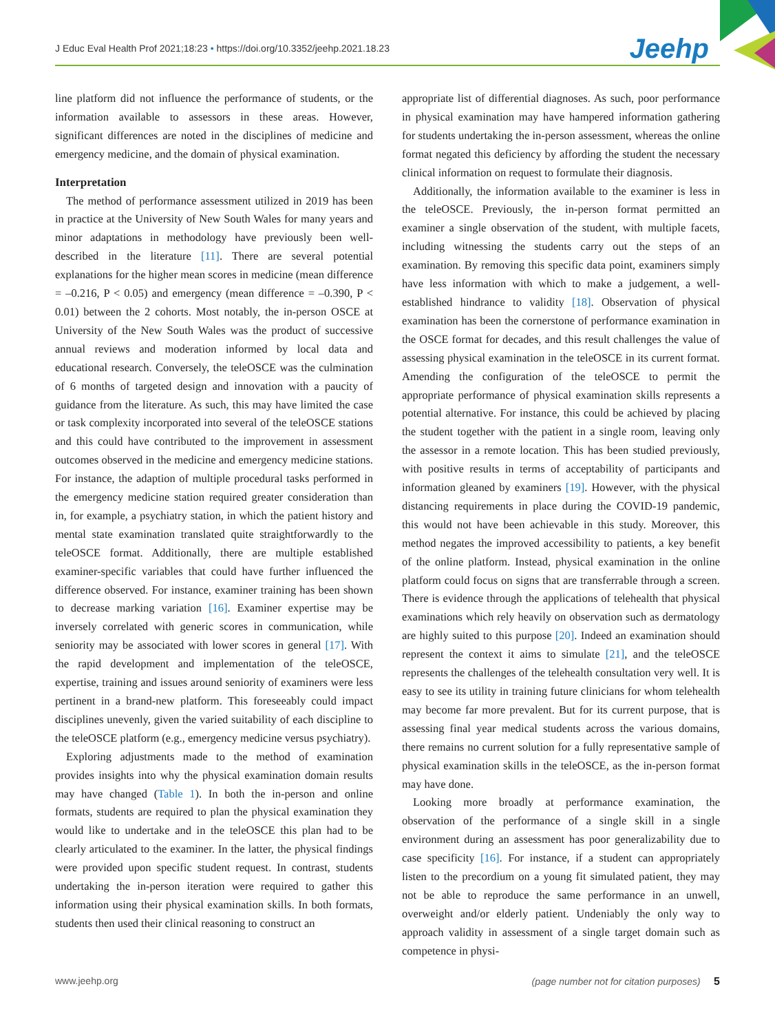J Educ Eval Health Prof 2021;18:23 • https://doi.org/10.3352/jeehp.2021.18.23
Jeehp
line platform did not influence the performance of students, or the information available to assessors in these areas. However, significant differences are noted in the disciplines of medicine and emergency medicine, and the domain of physical examination.
Interpretation
The method of performance assessment utilized in 2019 has been in practice at the University of New South Wales for many years and minor adaptations in methodology have previously been well-described in the literature [11]. There are several potential explanations for the higher mean scores in medicine (mean difference = –0.216, P < 0.05) and emergency (mean difference = –0.390, P < 0.01) between the 2 cohorts. Most notably, the in-person OSCE at University of the New South Wales was the product of successive annual reviews and moderation informed by local data and educational research. Conversely, the teleOSCE was the culmination of 6 months of targeted design and innovation with a paucity of guidance from the literature. As such, this may have limited the case or task complexity incorporated into several of the teleOSCE stations and this could have contributed to the improvement in assessment outcomes observed in the medicine and emergency medicine stations. For instance, the adaption of multiple procedural tasks performed in the emergency medicine station required greater consideration than in, for example, a psychiatry station, in which the patient history and mental state examination translated quite straightforwardly to the teleOSCE format. Additionally, there are multiple established examiner-specific variables that could have further influenced the difference observed. For instance, examiner training has been shown to decrease marking variation [16]. Examiner expertise may be inversely correlated with generic scores in communication, while seniority may be associated with lower scores in general [17]. With the rapid development and implementation of the teleOSCE, expertise, training and issues around seniority of examiners were less pertinent in a brand-new platform. This foreseeably could impact disciplines unevenly, given the varied suitability of each discipline to the teleOSCE platform (e.g., emergency medicine versus psychiatry).
Exploring adjustments made to the method of examination provides insights into why the physical examination domain results may have changed (Table 1). In both the in-person and online formats, students are required to plan the physical examination they would like to undertake and in the teleOSCE this plan had to be clearly articulated to the examiner. In the latter, the physical findings were provided upon specific student request. In contrast, students undertaking the in-person iteration were required to gather this information using their physical examination skills. In both formats, students then used their clinical reasoning to construct an
appropriate list of differential diagnoses. As such, poor performance in physical examination may have hampered information gathering for students undertaking the in-person assessment, whereas the online format negated this deficiency by affording the student the necessary clinical information on request to formulate their diagnosis.
Additionally, the information available to the examiner is less in the teleOSCE. Previously, the in-person format permitted an examiner a single observation of the student, with multiple facets, including witnessing the students carry out the steps of an examination. By removing this specific data point, examiners simply have less information with which to make a judgement, a well-established hindrance to validity [18]. Observation of physical examination has been the cornerstone of performance examination in the OSCE format for decades, and this result challenges the value of assessing physical examination in the teleOSCE in its current format. Amending the configuration of the teleOSCE to permit the appropriate performance of physical examination skills represents a potential alternative. For instance, this could be achieved by placing the student together with the patient in a single room, leaving only the assessor in a remote location. This has been studied previously, with positive results in terms of acceptability of participants and information gleaned by examiners [19]. However, with the physical distancing requirements in place during the COVID-19 pandemic, this would not have been achievable in this study. Moreover, this method negates the improved accessibility to patients, a key benefit of the online platform. Instead, physical examination in the online platform could focus on signs that are transferrable through a screen. There is evidence through the applications of telehealth that physical examinations which rely heavily on observation such as dermatology are highly suited to this purpose [20]. Indeed an examination should represent the context it aims to simulate [21], and the teleOSCE represents the challenges of the telehealth consultation very well. It is easy to see its utility in training future clinicians for whom telehealth may become far more prevalent. But for its current purpose, that is assessing final year medical students across the various domains, there remains no current solution for a fully representative sample of physical examination skills in the teleOSCE, as the in-person format may have done.
Looking more broadly at performance examination, the observation of the performance of a single skill in a single environment during an assessment has poor generalizability due to case specificity [16]. For instance, if a student can appropriately listen to the precordium on a young fit simulated patient, they may not be able to reproduce the same performance in an unwell, overweight and/or elderly patient. Undeniably the only way to approach validity in assessment of a single target domain such as competence in physi-
www.jeehp.org (page number not for citation purposes) 5